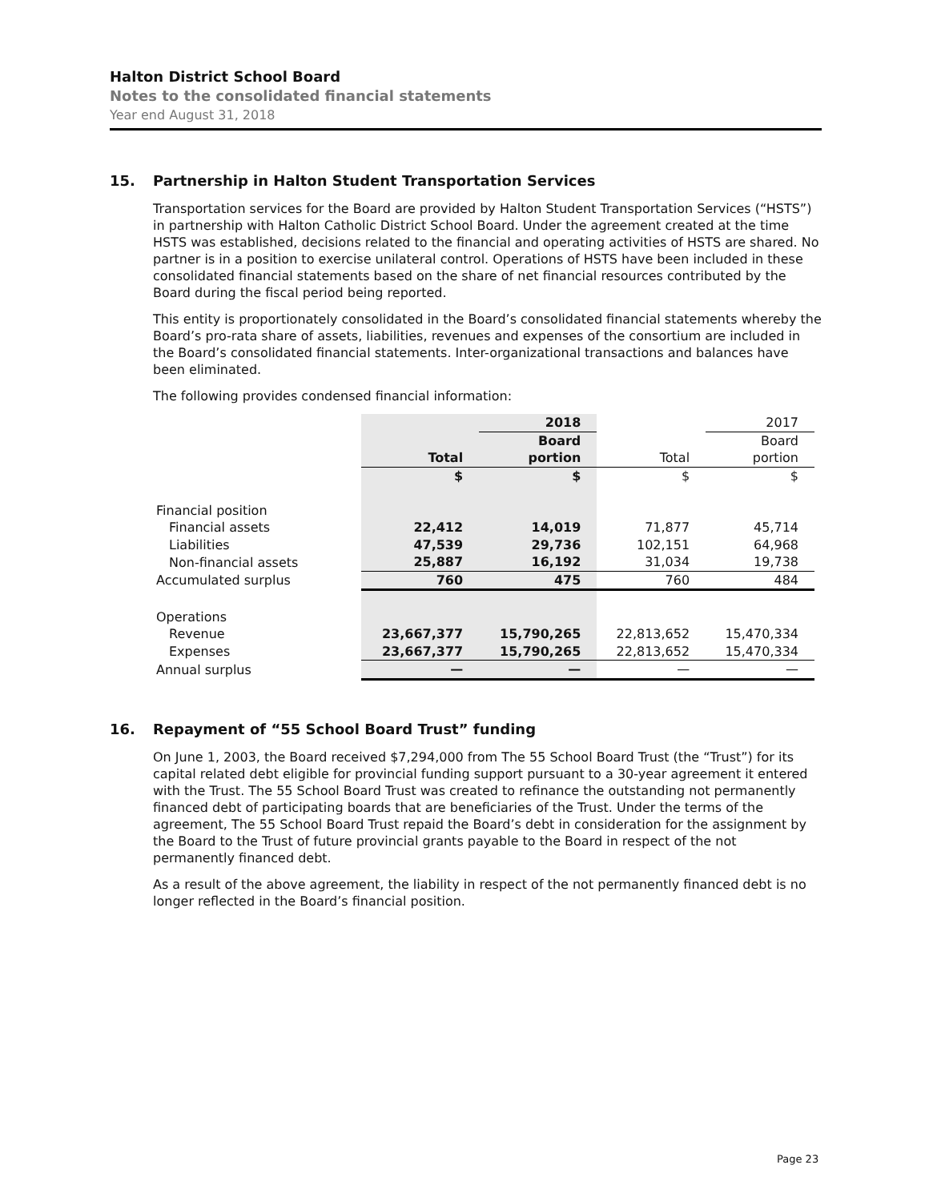Halton District School Board
Notes to the consolidated financial statements
Year end August 31, 2018
15. Partnership in Halton Student Transportation Services
Transportation services for the Board are provided by Halton Student Transportation Services (“HSTS”) in partnership with Halton Catholic District School Board. Under the agreement created at the time HSTS was established, decisions related to the financial and operating activities of HSTS are shared. No partner is in a position to exercise unilateral control. Operations of HSTS have been included in these consolidated financial statements based on the share of net financial resources contributed by the Board during the fiscal period being reported.
This entity is proportionately consolidated in the Board’s consolidated financial statements whereby the Board’s pro-rata share of assets, liabilities, revenues and expenses of the consortium are included in the Board’s consolidated financial statements. Inter-organizational transactions and balances have been eliminated.
The following provides condensed financial information:
| | | 2018 | | 2017 |
| | | Board | | Board |
| | Total | portion | Total | portion |
| | $ | $ | $ | $ |
| Financial position | | | | |
| Financial assets | 22,412 | 14,019 | 71,877 | 45,714 |
| Liabilities | 47,539 | 29,736 | 102,151 | 64,968 |
| Non-financial assets | 25,887 | 16,192 | 31,034 | 19,738 |
| Accumulated surplus | 760 | 475 | 760 | 484 |
| Operations | | | | |
| Revenue | 23,667,377 | 15,790,265 | 22,813,652 | 15,470,334 |
| Expenses | 23,667,377 | 15,790,265 | 22,813,652 | 15,470,334 |
| Annual surplus | — | — | — | — |
16. Repayment of “55 School Board Trust” funding
On June 1, 2003, the Board received $7,294,000 from The 55 School Board Trust (the “Trust”) for its capital related debt eligible for provincial funding support pursuant to a 30-year agreement it entered with the Trust. The 55 School Board Trust was created to refinance the outstanding not permanently financed debt of participating boards that are beneficiaries of the Trust. Under the terms of the agreement, The 55 School Board Trust repaid the Board’s debt in consideration for the assignment by the Board to the Trust of future provincial grants payable to the Board in respect of the not permanently financed debt.
As a result of the above agreement, the liability in respect of the not permanently financed debt is no longer reflected in the Board’s financial position.
Page 23